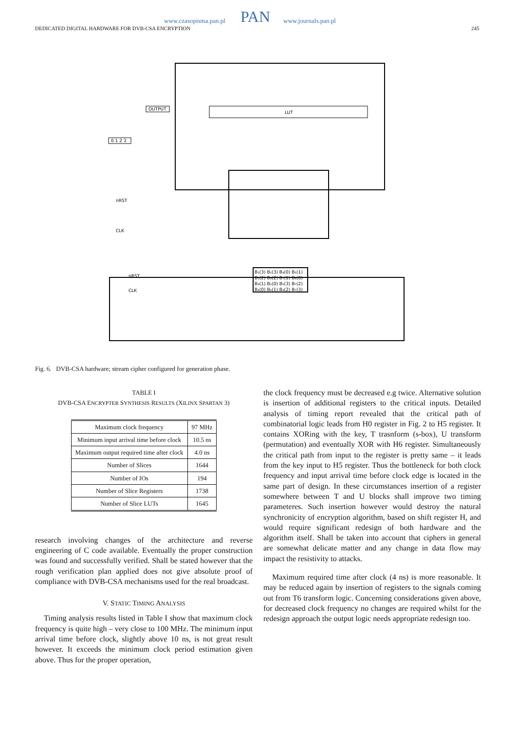www.czasopisma.pan.pl PAN www.journals.pan.pl
DEDICATED DIGITAL HARDWARE FOR DVB-CSA ENCRYPTION 245
LUT
OUTPUT
0 1 2 3
nRST
CLK
B₁(3) B₂(3) B₄(0) B₅(1)
B₁(2) B₃(2) B₇(1) B₈(0)
B₃(1) B₂(0) B₅(3) B₇(2)
B₄(0) B₆(1) B₄(2) B₇(3)
nRST
CLK
Fig. 6. DVB-CSA hardware; stream cipher configured for generation phase.
TABLE I
DVB-CSA ENCRYPTER SYNTHESIS RESULTS (XILINX SPARTAN 3)
| Maximum clock frequency | 97 MHz |
| Minimum input arrival time before clock | 10.5 ns |
| Maximum output required time after clock | 4.0 ns |
| Number of Slices | 1644 |
| Number of IOs | 194 |
| Number of Slice Registers | 1738 |
| Number of Slice LUTs | 1645 |
research involving changes of the architecture and reverse engineering of C code available. Eventually the proper construction was found and successfully verified. Shall be stated however that the rough verification plan applied does not give absolute proof of compliance with DVB-CSA mechanisms used for the real broadcast.
V. STATIC TIMING ANALYSIS
Timing analysis results listed in Table I show that maximum clock frequency is quite high – very close to 100 MHz. The minimum input arrival time before clock, slightly above 10 ns, is not great result however. It exceeds the minimum clock period estimation given above. Thus for the proper operation,
the clock frequency must be decreased e.g twice. Alternative solution is insertion of additional registers to the critical inputs. Detailed analysis of timing report revealed that the critical path of combinatorial logic leads from H0 register in Fig. 2 to H5 register. It contains XORing with the key, T trasnform (s-box), U transform (permutation) and eventually XOR with H6 register. Simultaneously the critical path from input to the register is pretty same – it leads from the key input to H5 register. Thus the bottleneck for both clock frequency and input arrival time before clock edge is located in the same part of design. In these circumstances insertion of a register somewhere between T and U blocks shall improve two timing parameteres. Such insertion however would destroy the natural synchronicity of encryption algorithm, based on shift register H, and would require significant redesign of both hardware and the algorithm itself. Shall be taken into account that ciphers in general are somewhat delicate matter and any change in data flow may impact the resistivity to attacks.
Maximum required time after clock (4 ns) is more reasonable. It may be reduced again by insertion of registers to the signals coming out from T6 transform logic. Concerning considerations given above, for decreased clock frequency no changes are required whilst for the redesign approach the output logic needs appropriate redesign too.